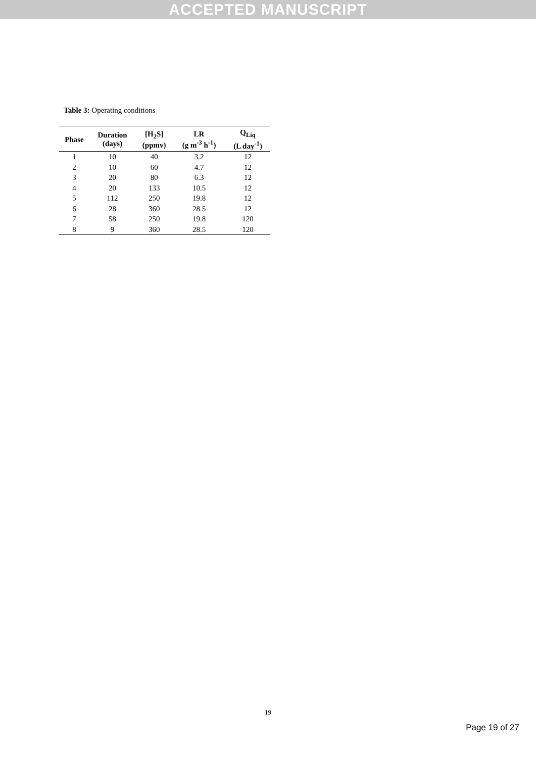ACCEPTED MANUSCRIPT
Table 3: Operating conditions
| Phase | Duration (days) | [H<sub>2</sub>S] (ppmv) | LR (g m<sup>-3</sup> h<sup>-1</sup>) | Q<sub>Liq</sub> (L day<sup>-1</sup>) |
| --- | --- | --- | --- | --- |
| 1 | 10 | 40 | 3.2 | 12 |
| 2 | 10 | 60 | 4.7 | 12 |
| 3 | 20 | 80 | 6.3 | 12 |
| 4 | 20 | 133 | 10.5 | 12 |
| 5 | 112 | 250 | 19.8 | 12 |
| 6 | 28 | 360 | 28.5 | 12 |
| 7 | 58 | 250 | 19.8 | 120 |
| 8 | 9 | 360 | 28.5 | 120 |
19
Page 19 of 27